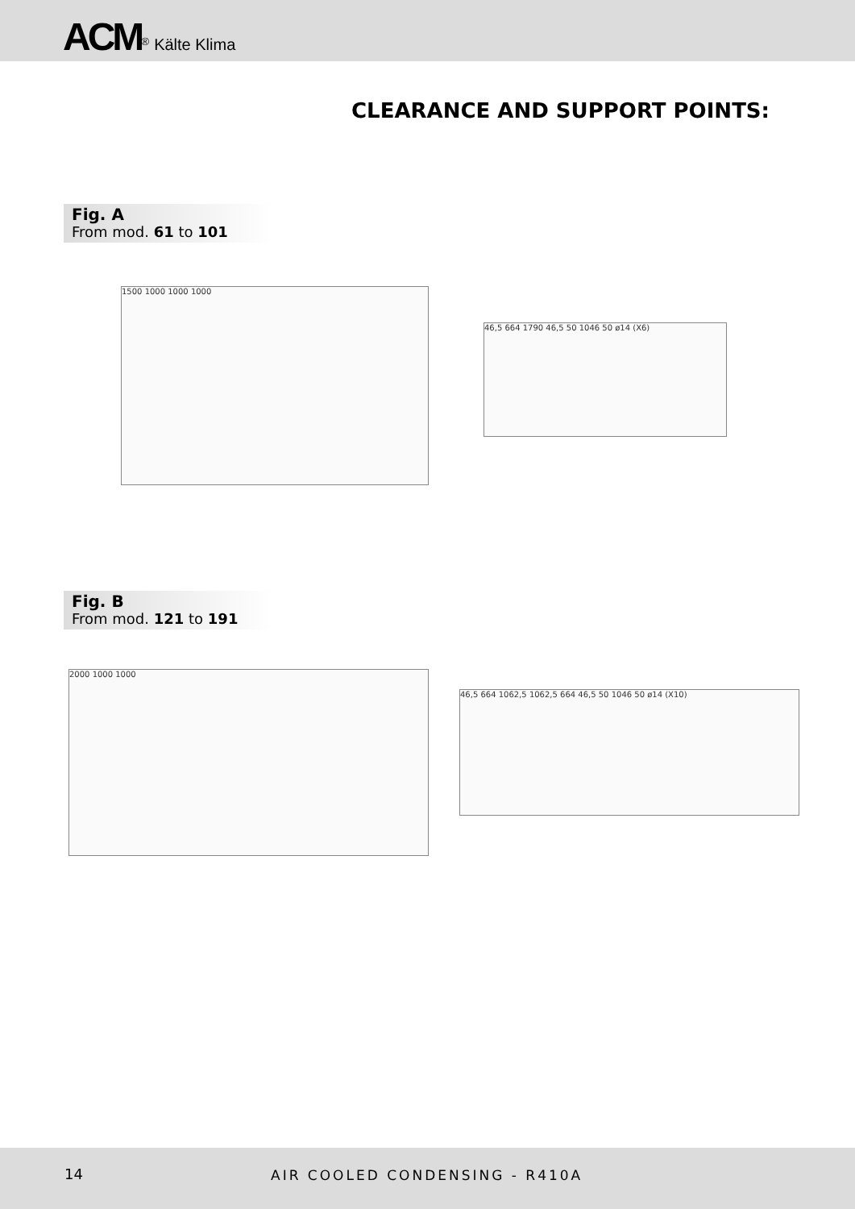ACM<sup>®</sup> Kälte Klima
CLEARANCE AND SUPPORT POINTS:
Fig. A
From mod. 61 to 101
1500 1000 1000 1000
46,5 664 1790 46,5 50 1046 50 ø14 (X6)
Fig. B
From mod. 121 to 191
2000 1000 1000
46,5 664 1062,5 1062,5 664 46,5 50 1046 50 ø14 (X10)
14 AIR COOLED CONDENSING - R410A